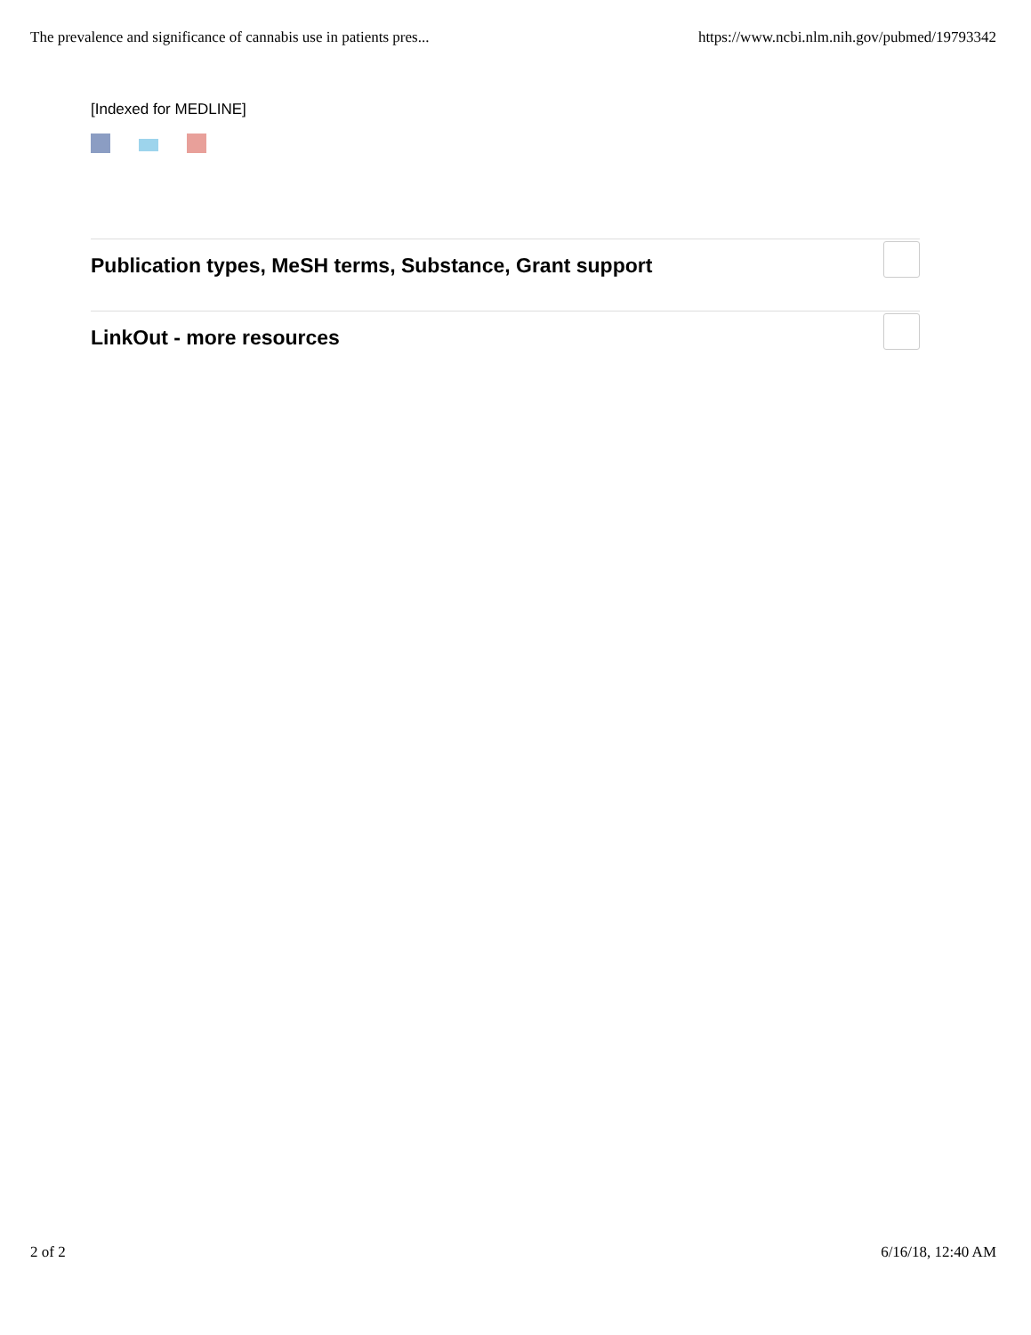The prevalence and significance of cannabis use in patients pres... https://www.ncbi.nlm.nih.gov/pubmed/19793342
[Indexed for MEDLINE]
Publication types, MeSH terms, Substance, Grant support
LinkOut - more resources
2 of 2 6/16/18, 12:40 AM